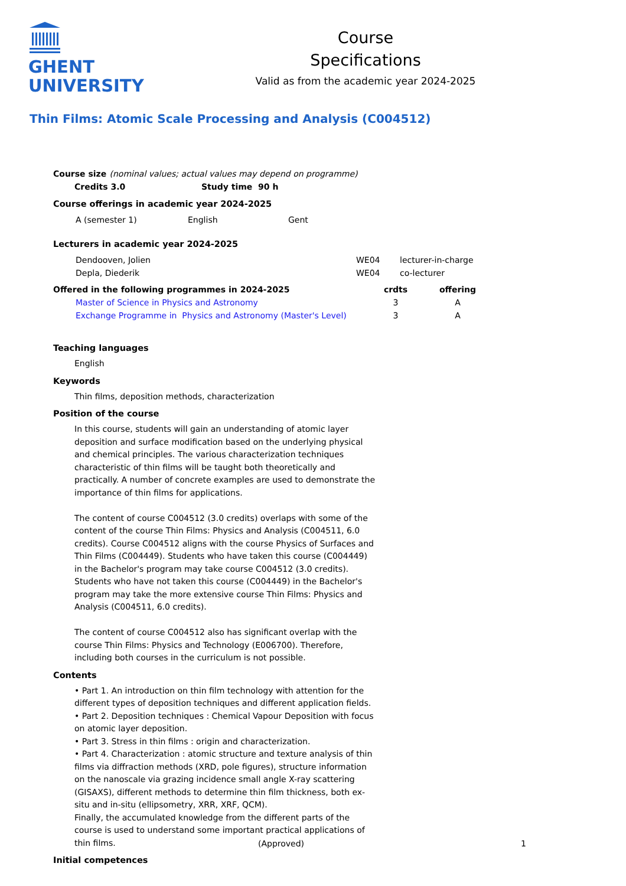GHENT
UNIVERSITY
Course
Specifications
Valid as from the academic year 2024-2025
Thin Films: Atomic Scale Processing and Analysis (C004512)
| Course size | (nominal values; actual values may depend on programme) |
| Credits 3.0 | Study time 90 h |
Course offerings in academic year 2024-2025
| A (semester 1) | English | Gent |
Lecturers in academic year 2024-2025
| Dendooven, Jolien | WE04 | lecturer-in-charge |
| Depla, Diederik | WE04 | co-lecturer |
| Offered in the following programmes in 2024-2025 | crdts | offering |
| --- | --- | --- |
| Master of Science in Physics and Astronomy | 3 | A |
| Exchange Programme in Physics and Astronomy (Master's Level) | 3 | A |
Teaching languages
English
Keywords
Thin films, deposition methods, characterization
Position of the course
In this course, students will gain an understanding of atomic layer deposition and surface modification based on the underlying physical and chemical principles. The various characterization techniques characteristic of thin films will be taught both theoretically and practically. A number of concrete examples are used to demonstrate the importance of thin films for applications.
The content of course C004512 (3.0 credits) overlaps with some of the content of the course Thin Films: Physics and Analysis (C004511, 6.0 credits). Course C004512 aligns with the course Physics of Surfaces and Thin Films (C004449). Students who have taken this course (C004449) in the Bachelor's program may take course C004512 (3.0 credits). Students who have not taken this course (C004449) in the Bachelor's program may take the more extensive course Thin Films: Physics and Analysis (C004511, 6.0 credits).
The content of course C004512 also has significant overlap with the course Thin Films: Physics and Technology (E006700). Therefore, including both courses in the curriculum is not possible.
Contents
• Part 1. An introduction on thin film technology with attention for the different types of deposition techniques and different application fields.
• Part 2. Deposition techniques : Chemical Vapour Deposition with focus on atomic layer deposition.
• Part 3. Stress in thin films : origin and characterization.
• Part 4. Characterization : atomic structure and texture analysis of thin films via diffraction methods (XRD, pole figures), structure information on the nanoscale via grazing incidence small angle X-ray scattering (GISAXS), different methods to determine thin film thickness, both ex-situ and in-situ (ellipsometry, XRR, XRF, QCM).
Finally, the accumulated knowledge from the different parts of the course is used to understand some important practical applications of thin films.
Initial competences
(Approved) 1